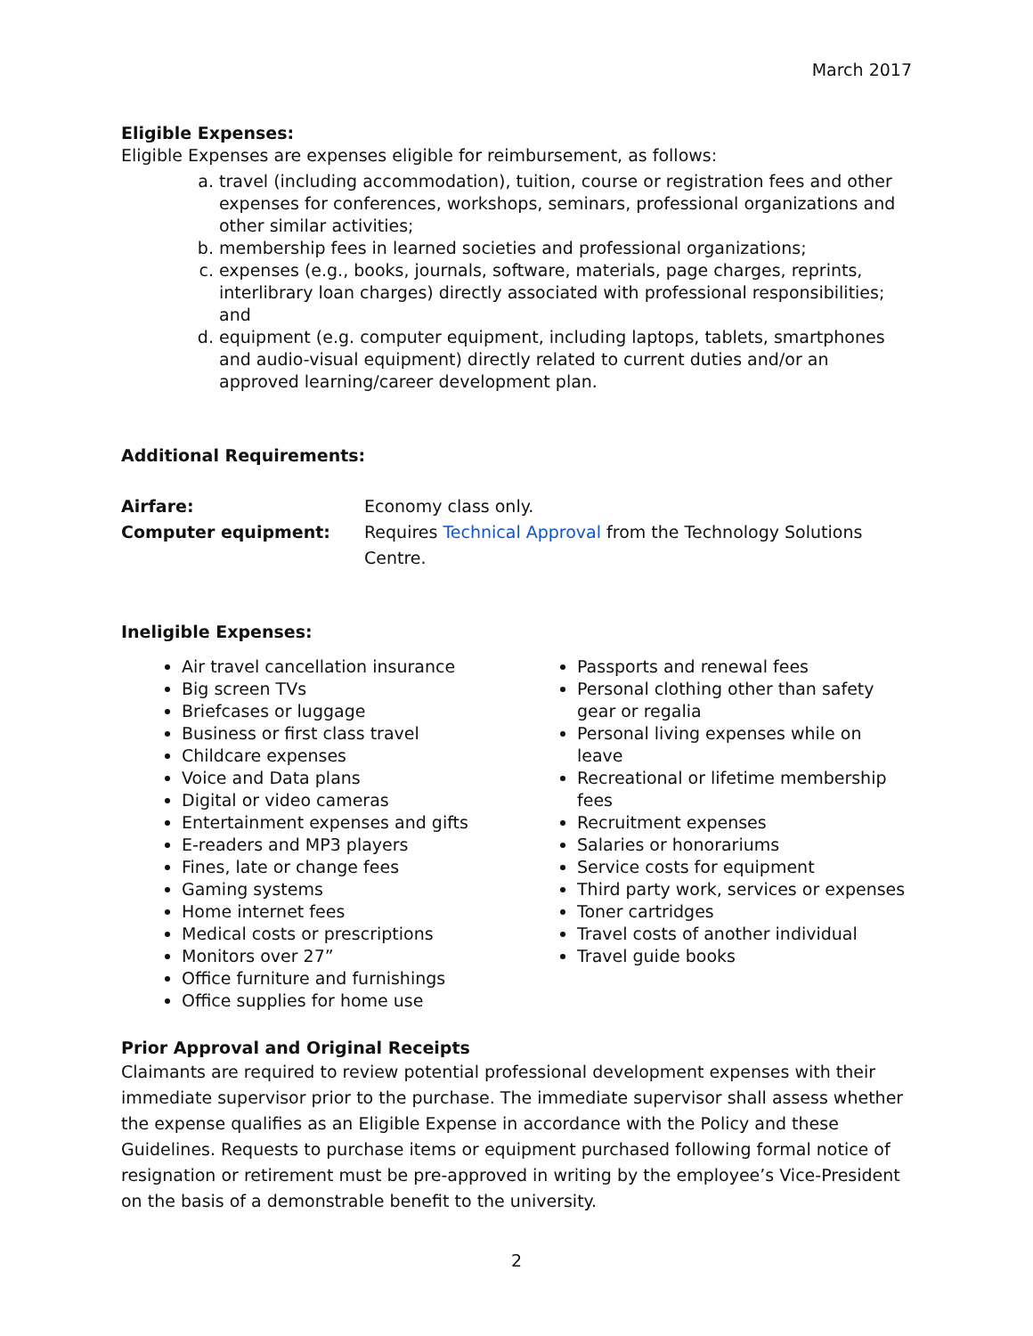March 2017
Eligible Expenses:
Eligible Expenses are expenses eligible for reimbursement, as follows:
a. travel (including accommodation), tuition, course or registration fees and other expenses for conferences, workshops, seminars, professional organizations and other similar activities;
b. membership fees in learned societies and professional organizations;
c. expenses (e.g., books, journals, software, materials, page charges, reprints, interlibrary loan charges) directly associated with professional responsibilities; and
d. equipment (e.g. computer equipment, including laptops, tablets, smartphones and audio-visual equipment) directly related to current duties and/or an approved learning/career development plan.
Additional Requirements:
Airfare: Economy class only. Computer equipment: Requires Technical Approval from the Technology Solutions Centre.
Ineligible Expenses:
Air travel cancellation insurance
Big screen TVs
Briefcases or luggage
Business or first class travel
Childcare expenses
Voice and Data plans
Digital or video cameras
Entertainment expenses and gifts
E-readers and MP3 players
Fines, late or change fees
Gaming systems
Home internet fees
Medical costs or prescriptions
Monitors over 27”
Office furniture and furnishings
Office supplies for home use
Passports and renewal fees
Personal clothing other than safety gear or regalia
Personal living expenses while on leave
Recreational or lifetime membership fees
Recruitment expenses
Salaries or honorariums
Service costs for equipment
Third party work, services or expenses
Toner cartridges
Travel costs of another individual
Travel guide books
Prior Approval and Original Receipts
Claimants are required to review potential professional development expenses with their immediate supervisor prior to the purchase. The immediate supervisor shall assess whether the expense qualifies as an Eligible Expense in accordance with the Policy and these Guidelines. Requests to purchase items or equipment purchased following formal notice of resignation or retirement must be pre-approved in writing by the employee’s Vice-President on the basis of a demonstrable benefit to the university.
2